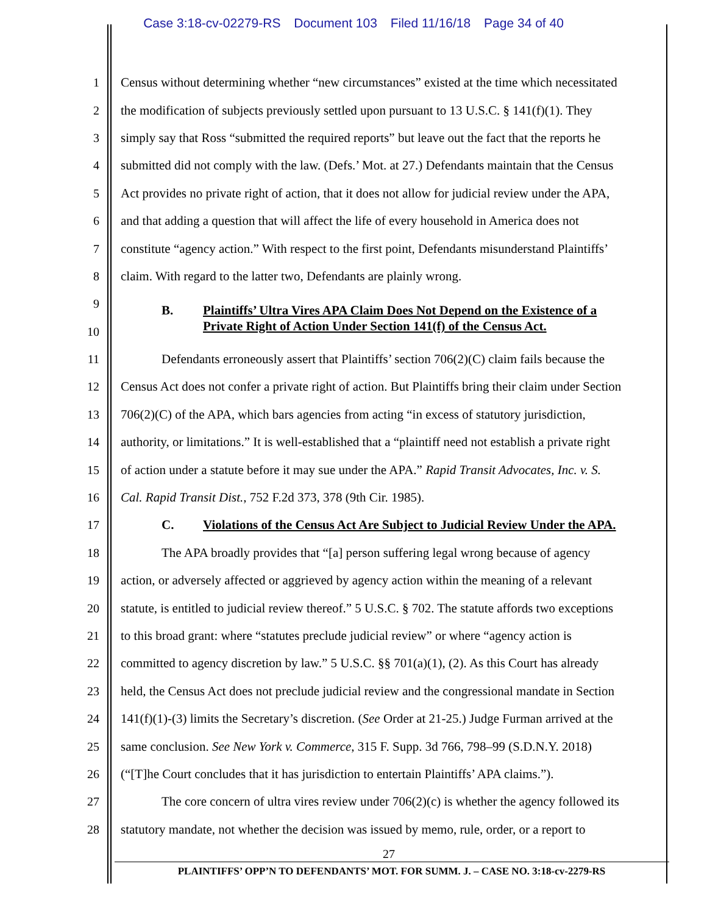Case 3:18-cv-02279-RS Document 103 Filed 11/16/18 Page 34 of 40
1 Census without determining whether “new circumstances” existed at the time which necessitated
2 the modification of subjects previously settled upon pursuant to 13 U.S.C. § 141(f)(1). They
3 simply say that Ross “submitted the required reports” but leave out the fact that the reports he
4 submitted did not comply with the law. (Defs.’ Mot. at 27.) Defendants maintain that the Census
5 Act provides no private right of action, that it does not allow for judicial review under the APA,
6 and that adding a question that will affect the life of every household in America does not
7 constitute “agency action.” With respect to the first point, Defendants misunderstand Plaintiffs’
8 claim. With regard to the latter two, Defendants are plainly wrong.
9
B. Plaintiffs’ Ultra Vires APA Claim Does Not Depend on the Existence of a
10
Private Right of Action Under Section 141(f) of the Census Act.
11 Defendants erroneously assert that Plaintiffs’ section 706(2)(C) claim fails because the
12 Census Act does not confer a private right of action. But Plaintiffs bring their claim under Section
13 706(2)(C) of the APA, which bars agencies from acting “in excess of statutory jurisdiction,
14 authority, or limitations.” It is well-established that a “plaintiff need not establish a private right
15 of action under a statute before it may sue under the APA.” Rapid Transit Advocates, Inc. v. S.
16 Cal. Rapid Transit Dist., 752 F.2d 373, 378 (9th Cir. 1985).
17 C. Violations of the Census Act Are Subject to Judicial Review Under the APA.
18 The APA broadly provides that “[a] person suffering legal wrong because of agency
19 action, or adversely affected or aggrieved by agency action within the meaning of a relevant
20 statute, is entitled to judicial review thereof.” 5 U.S.C. § 702. The statute affords two exceptions
21 to this broad grant: where “statutes preclude judicial review” or where “agency action is
22 committed to agency discretion by law.” 5 U.S.C. §§ 701(a)(1), (2). As this Court has already
23 held, the Census Act does not preclude judicial review and the congressional mandate in Section
24 141(f)(1)-(3) limits the Secretary’s discretion. (See Order at 21-25.) Judge Furman arrived at the
25 same conclusion. See New York v. Commerce, 315 F. Supp. 3d 766, 798–99 (S.D.N.Y. 2018)
26 (“[T]he Court concludes that it has jurisdiction to entertain Plaintiffs’ APA claims.”).
27 The core concern of ultra vires review under 706(2)(c) is whether the agency followed its
28 statutory mandate, not whether the decision was issued by memo, rule, order, or a report to
27
PLAINTIFFS’ OPP’N TO DEFENDANTS’ MOT. FOR SUMM. J. – CASE NO. 3:18-cv-2279-RS